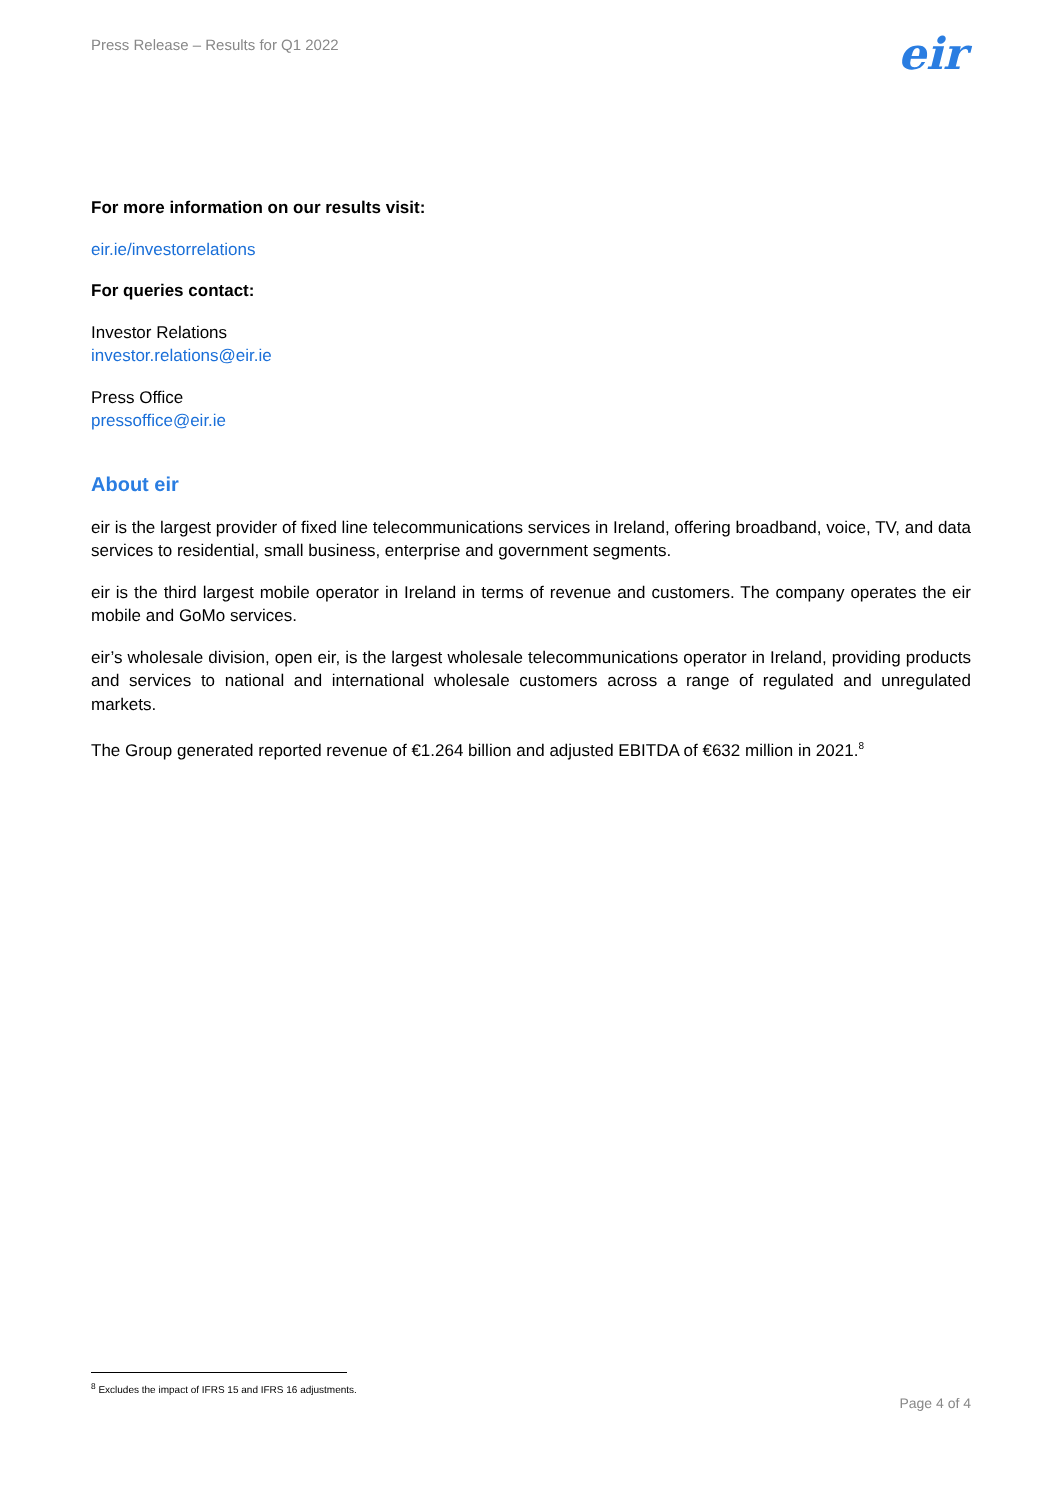Press Release – Results for Q1 2022
eir
For more information on our results visit:
eir.ie/investorrelations
For queries contact:
Investor Relations
investor.relations@eir.ie
Press Office
pressoffice@eir.ie
About eir
eir is the largest provider of fixed line telecommunications services in Ireland, offering broadband, voice, TV, and data services to residential, small business, enterprise and government segments.
eir is the third largest mobile operator in Ireland in terms of revenue and customers. The company operates the eir mobile and GoMo services.
eir’s wholesale division, open eir, is the largest wholesale telecommunications operator in Ireland, providing products and services to national and international wholesale customers across a range of regulated and unregulated markets.
The Group generated reported revenue of €1.264 billion and adjusted EBITDA of €632 million in 2021.<sup>8</sup>
<sup>8</sup> Excludes the impact of IFRS 15 and IFRS 16 adjustments.
Page 4 of 4